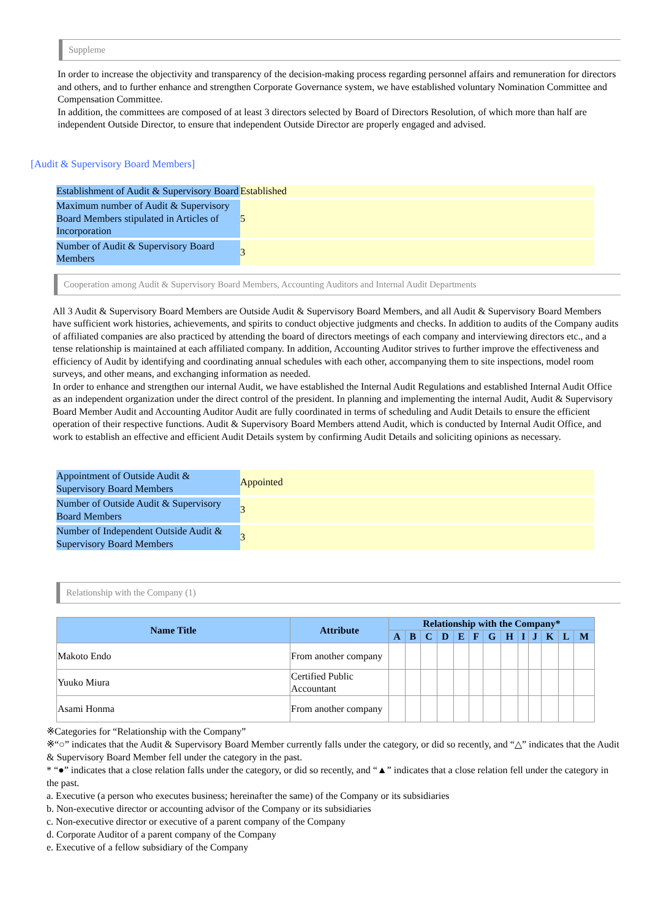Suppleme
In order to increase the objectivity and transparency of the decision-making process regarding personnel affairs and remuneration for directors and others, and to further enhance and strengthen Corporate Governance system, we have established voluntary Nomination Committee and Compensation Committee.
In addition, the committees are composed of at least 3 directors selected by Board of Directors Resolution, of which more than half are independent Outside Director, to ensure that independent Outside Director are properly engaged and advised.
[Audit & Supervisory Board Members]
| Establishment of Audit & Supervisory Board | Established |
| Maximum number of Audit & Supervisory Board Members stipulated in Articles of Incorporation | 5 |
| Number of Audit & Supervisory Board Members | 3 |
Cooperation among Audit & Supervisory Board Members, Accounting Auditors and Internal Audit Departments
All 3 Audit & Supervisory Board Members are Outside Audit & Supervisory Board Members, and all Audit & Supervisory Board Members have sufficient work histories, achievements, and spirits to conduct objective judgments and checks. In addition to audits of the Company audits of affiliated companies are also practiced by attending the board of directors meetings of each company and interviewing directors etc., and a tense relationship is maintained at each affiliated company. In addition, Accounting Auditor strives to further improve the effectiveness and efficiency of Audit by identifying and coordinating annual schedules with each other, accompanying them to site inspections, model room surveys, and other means, and exchanging information as needed.
In order to enhance and strengthen our internal Audit, we have established the Internal Audit Regulations and established Internal Audit Office as an independent organization under the direct control of the president. In planning and implementing the internal Audit, Audit & Supervisory Board Member Audit and Accounting Auditor Audit are fully coordinated in terms of scheduling and Audit Details to ensure the efficient operation of their respective functions. Audit & Supervisory Board Members attend Audit, which is conducted by Internal Audit Office, and work to establish an effective and efficient Audit Details system by confirming Audit Details and soliciting opinions as necessary.
| Appointment of Outside Audit & Supervisory Board Members | Appointed |
| Number of Outside Audit & Supervisory Board Members | 3 |
| Number of Independent Outside Audit & Supervisory Board Members | 3 |
Relationship with the Company (1)
| Name Title | Attribute | Relationship with the Company* | | | | | | | | | | | | |
| --- | --- | --- | --- | --- | --- | --- | --- | --- | --- | --- | --- | --- | --- | --- |
| | | A | B | C | D | E | F | G | H | I | J | K | L | M |
| Makoto Endo | From another company | | | | | | | | | | | | | |
| Yuuko Miura | Certified Public Accountant | | | | | | | | | | | | | |
| Asami Honma | From another company | | | | | | | | | | | | | |
※Categories for “Relationship with the Company”
※“○” indicates that the Audit & Supervisory Board Member currently falls under the category, or did so recently, and “△” indicates that the Audit & Supervisory Board Member fell under the category in the past.
* “●” indicates that a close relation falls under the category, or did so recently, and “▲” indicates that a close relation fell under the category in the past.
a. Executive (a person who executes business; hereinafter the same) of the Company or its subsidiaries
b. Non-executive director or accounting advisor of the Company or its subsidiaries
c. Non-executive director or executive of a parent company of the Company
d. Corporate Auditor of a parent company of the Company
e. Executive of a fellow subsidiary of the Company